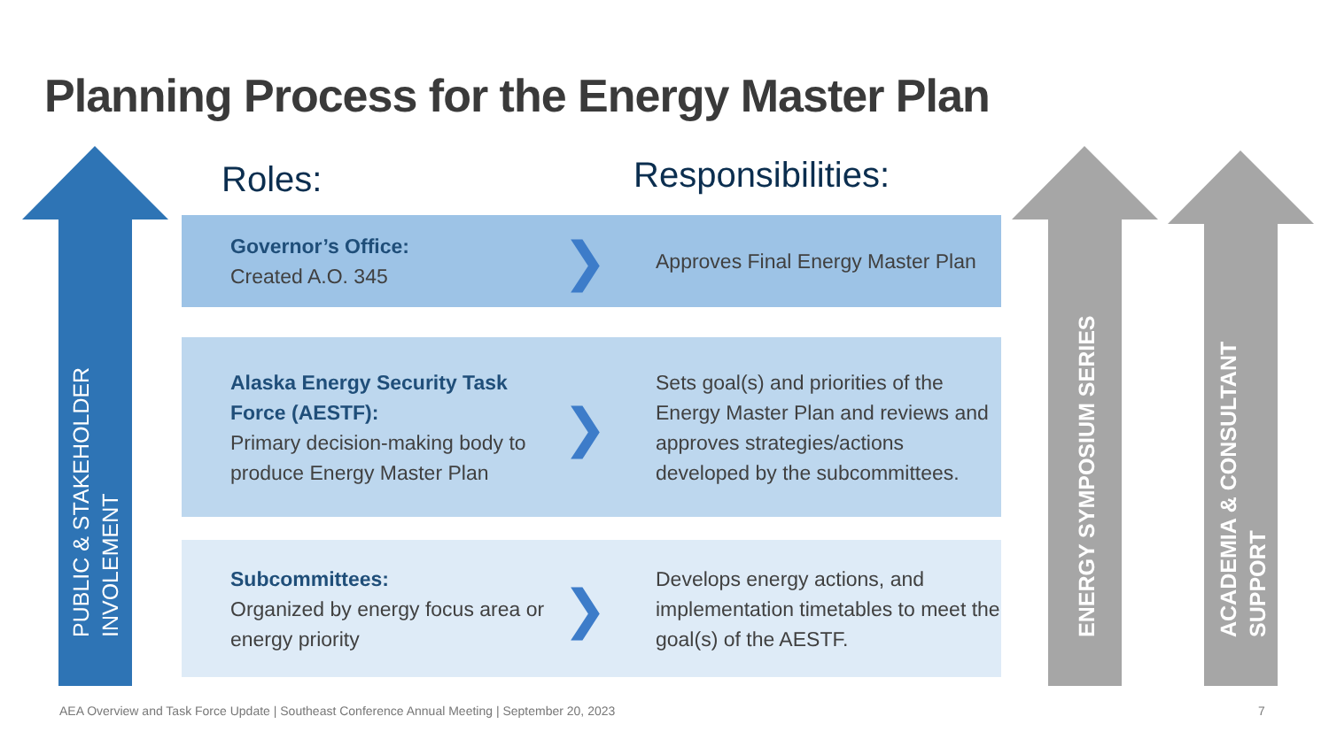Planning Process for the Energy Master Plan
PUBLIC & STAKEHOLDER INVOLEMENT
ENERGY SYMPOSIUM SERIES
ACADEMIA & CONSULTANT SUPPORT
Roles: Responsibilities:
Governor’s Office:
Created A.O. 345
❯
Approves Final Energy Master Plan
Alaska Energy Security Task Force (AESTF):
Primary decision-making body to produce Energy Master Plan
❯
Sets goal(s) and priorities of the Energy Master Plan and reviews and approves strategies/actions developed by the subcommittees.
Subcommittees:
Organized by energy focus area or energy priority
❯
Develops energy actions, and implementation timetables to meet the goal(s) of the AESTF.
AEA Overview and Task Force Update | Southeast Conference Annual Meeting | September 20, 2023
7